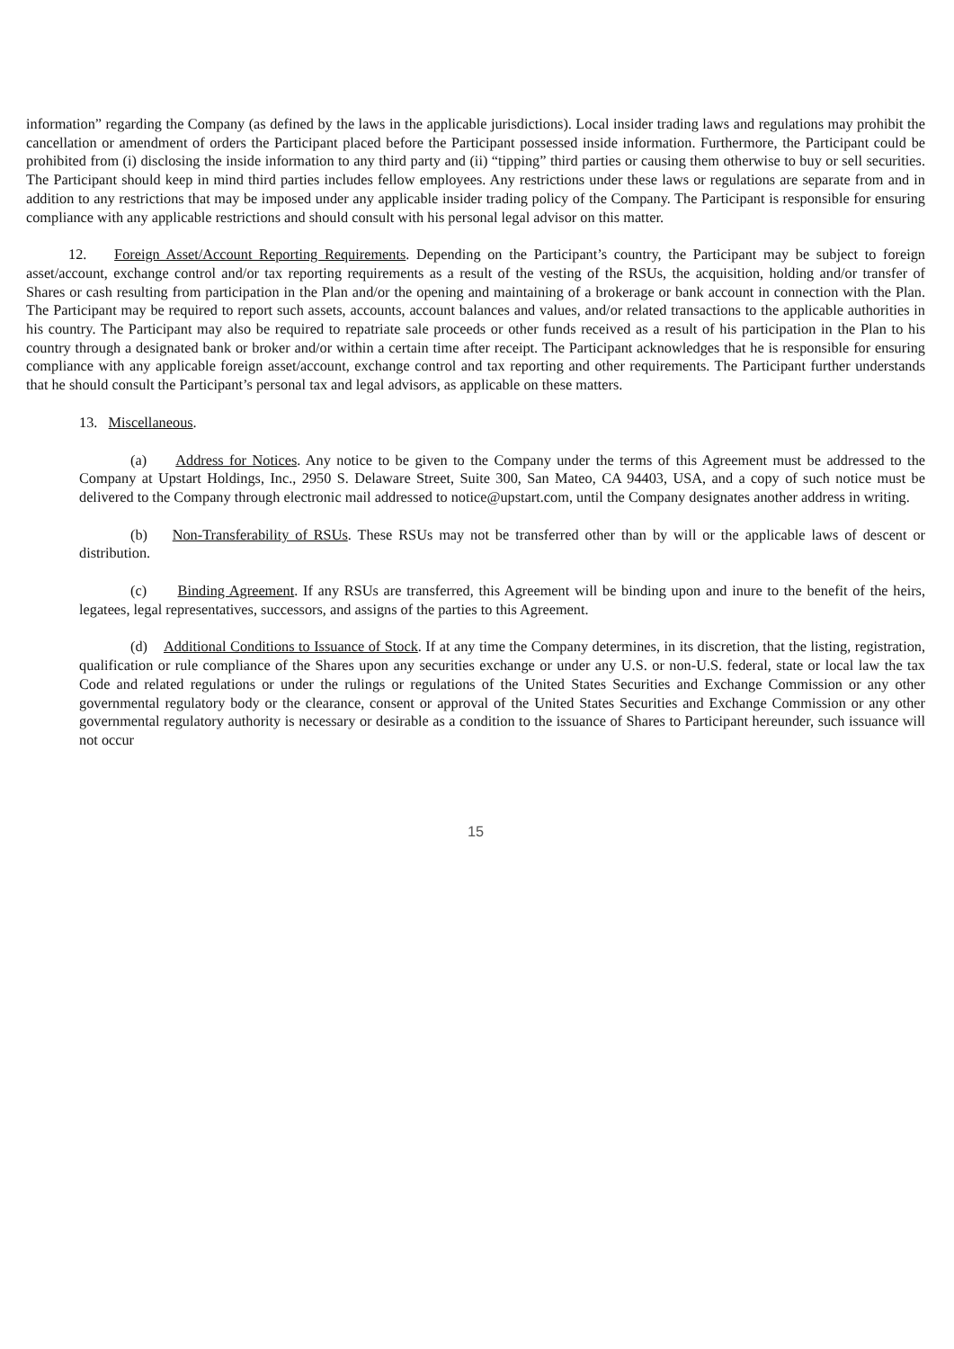information” regarding the Company (as defined by the laws in the applicable jurisdictions). Local insider trading laws and regulations may prohibit the cancellation or amendment of orders the Participant placed before the Participant possessed inside information. Furthermore, the Participant could be prohibited from (i) disclosing the inside information to any third party and (ii) “tipping” third parties or causing them otherwise to buy or sell securities. The Participant should keep in mind third parties includes fellow employees. Any restrictions under these laws or regulations are separate from and in addition to any restrictions that may be imposed under any applicable insider trading policy of the Company. The Participant is responsible for ensuring compliance with any applicable restrictions and should consult with his personal legal advisor on this matter.
12. Foreign Asset/Account Reporting Requirements. Depending on the Participant’s country, the Participant may be subject to foreign asset/account, exchange control and/or tax reporting requirements as a result of the vesting of the RSUs, the acquisition, holding and/or transfer of Shares or cash resulting from participation in the Plan and/or the opening and maintaining of a brokerage or bank account in connection with the Plan. The Participant may be required to report such assets, accounts, account balances and values, and/or related transactions to the applicable authorities in his country. The Participant may also be required to repatriate sale proceeds or other funds received as a result of his participation in the Plan to his country through a designated bank or broker and/or within a certain time after receipt. The Participant acknowledges that he is responsible for ensuring compliance with any applicable foreign asset/account, exchange control and tax reporting and other requirements. The Participant further understands that he should consult the Participant’s personal tax and legal advisors, as applicable on these matters.
13. Miscellaneous.
(a) Address for Notices. Any notice to be given to the Company under the terms of this Agreement must be addressed to the Company at Upstart Holdings, Inc., 2950 S. Delaware Street, Suite 300, San Mateo, CA 94403, USA, and a copy of such notice must be delivered to the Company through electronic mail addressed to notice@upstart.com, until the Company designates another address in writing.
(b) Non-Transferability of RSUs. These RSUs may not be transferred other than by will or the applicable laws of descent or distribution.
(c) Binding Agreement. If any RSUs are transferred, this Agreement will be binding upon and inure to the benefit of the heirs, legatees, legal representatives, successors, and assigns of the parties to this Agreement.
(d) Additional Conditions to Issuance of Stock. If at any time the Company determines, in its discretion, that the listing, registration, qualification or rule compliance of the Shares upon any securities exchange or under any U.S. or non-U.S. federal, state or local law the tax Code and related regulations or under the rulings or regulations of the United States Securities and Exchange Commission or any other governmental regulatory body or the clearance, consent or approval of the United States Securities and Exchange Commission or any other governmental regulatory authority is necessary or desirable as a condition to the issuance of Shares to Participant hereunder, such issuance will not occur
15